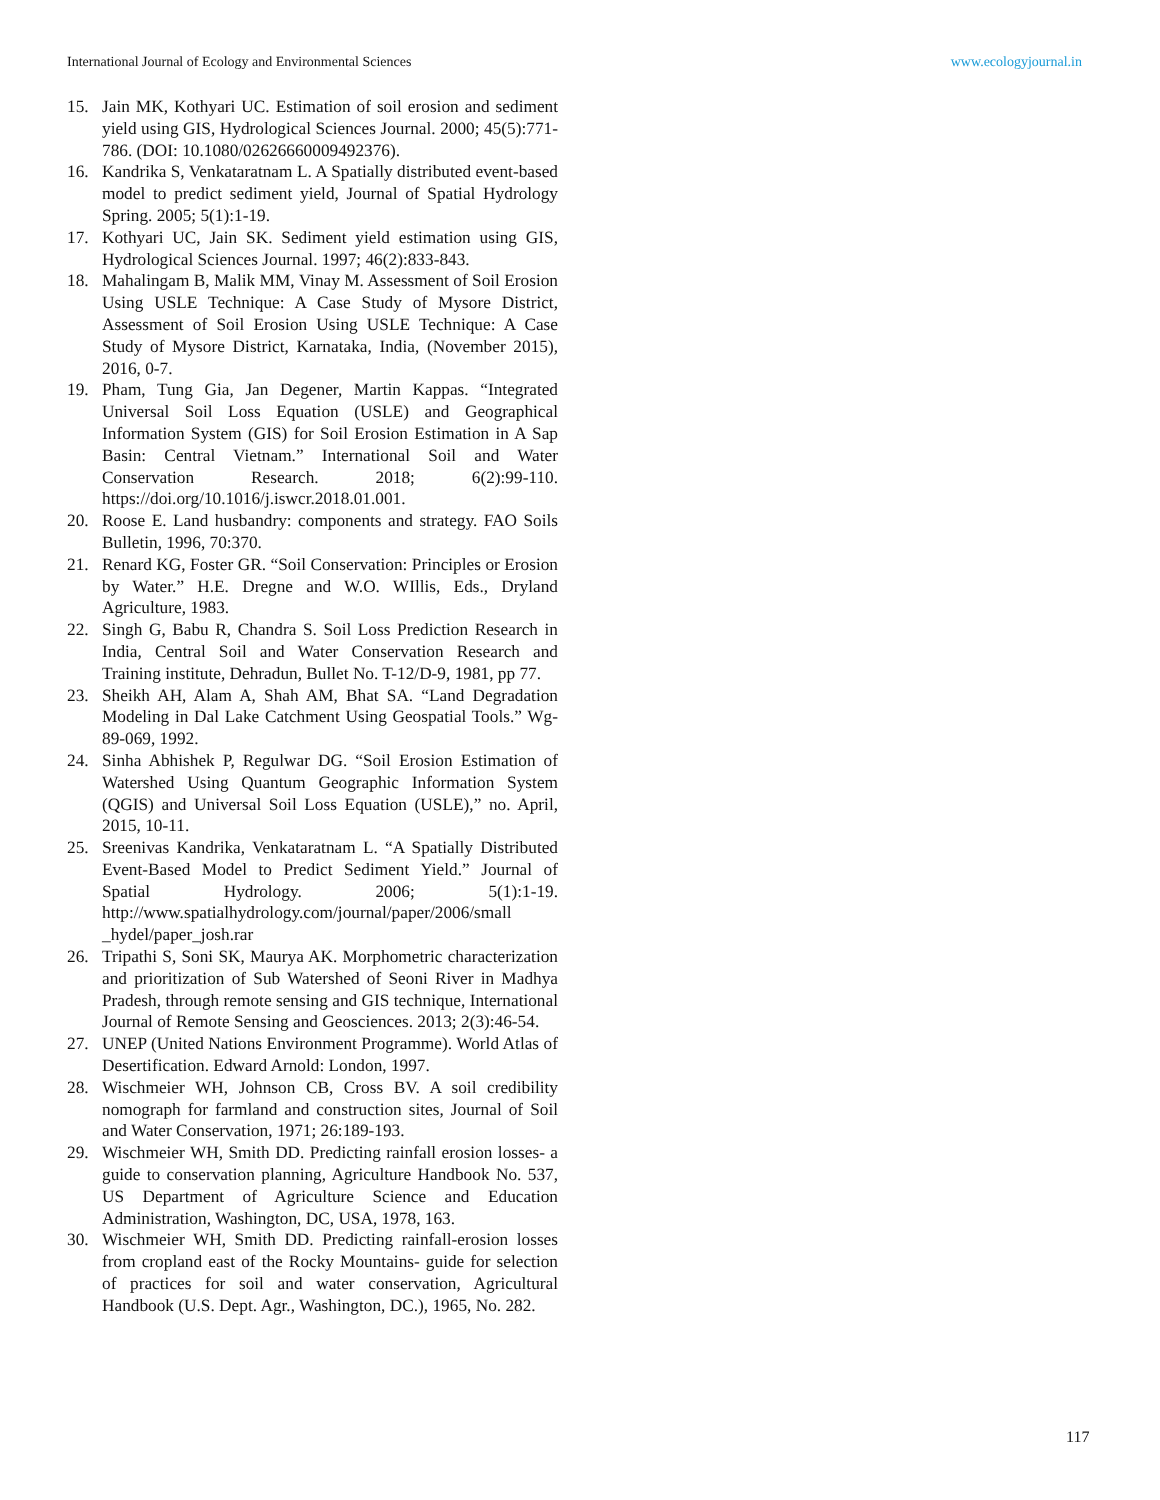International Journal of Ecology and Environmental Sciences www.ecologyjournal.in
15. Jain MK, Kothyari UC. Estimation of soil erosion and sediment yield using GIS, Hydrological Sciences Journal. 2000; 45(5):771-786. (DOI: 10.1080/02626660009492376).
16. Kandrika S, Venkataratnam L. A Spatially distributed event-based model to predict sediment yield, Journal of Spatial Hydrology Spring. 2005; 5(1):1-19.
17. Kothyari UC, Jain SK. Sediment yield estimation using GIS, Hydrological Sciences Journal. 1997; 46(2):833-843.
18. Mahalingam B, Malik MM, Vinay M. Assessment of Soil Erosion Using USLE Technique: A Case Study of Mysore District, Assessment of Soil Erosion Using USLE Technique: A Case Study of Mysore District, Karnataka, India, (November 2015), 2016, 0-7.
19. Pham, Tung Gia, Jan Degener, Martin Kappas. “Integrated Universal Soil Loss Equation (USLE) and Geographical Information System (GIS) for Soil Erosion Estimation in A Sap Basin: Central Vietnam.” International Soil and Water Conservation Research. 2018; 6(2):99-110. https://doi.org/10.1016/j.iswcr.2018.01.001.
20. Roose E. Land husbandry: components and strategy. FAO Soils Bulletin, 1996, 70:370.
21. Renard KG, Foster GR. “Soil Conservation: Principles or Erosion by Water.” H.E. Dregne and W.O. WIllis, Eds., Dryland Agriculture, 1983.
22. Singh G, Babu R, Chandra S. Soil Loss Prediction Research in India, Central Soil and Water Conservation Research and Training institute, Dehradun, Bullet No. T-12/D-9, 1981, pp 77.
23. Sheikh AH, Alam A, Shah AM, Bhat SA. “Land Degradation Modeling in Dal Lake Catchment Using Geospatial Tools.” Wg-89-069, 1992.
24. Sinha Abhishek P, Regulwar DG. “Soil Erosion Estimation of Watershed Using Quantum Geographic Information System (QGIS) and Universal Soil Loss Equation (USLE),” no. April, 2015, 10-11.
25. Sreenivas Kandrika, Venkataratnam L. “A Spatially Distributed Event-Based Model to Predict Sediment Yield.” Journal of Spatial Hydrology. 2006; 5(1):1-19. http://www.spatialhydrology.com/journal/paper/2006/small _hydel/paper_josh.rar
26. Tripathi S, Soni SK, Maurya AK. Morphometric characterization and prioritization of Sub Watershed of Seoni River in Madhya Pradesh, through remote sensing and GIS technique, International Journal of Remote Sensing and Geosciences. 2013; 2(3):46-54.
27. UNEP (United Nations Environment Programme). World Atlas of Desertification. Edward Arnold: London, 1997.
28. Wischmeier WH, Johnson CB, Cross BV. A soil credibility nomograph for farmland and construction sites, Journal of Soil and Water Conservation, 1971; 26:189-193.
29. Wischmeier WH, Smith DD. Predicting rainfall erosion losses- a guide to conservation planning, Agriculture Handbook No. 537, US Department of Agriculture Science and Education Administration, Washington, DC, USA, 1978, 163.
30. Wischmeier WH, Smith DD. Predicting rainfall-erosion losses from cropland east of the Rocky Mountains- guide for selection of practices for soil and water conservation, Agricultural Handbook (U.S. Dept. Agr., Washington, DC.), 1965, No. 282.
117